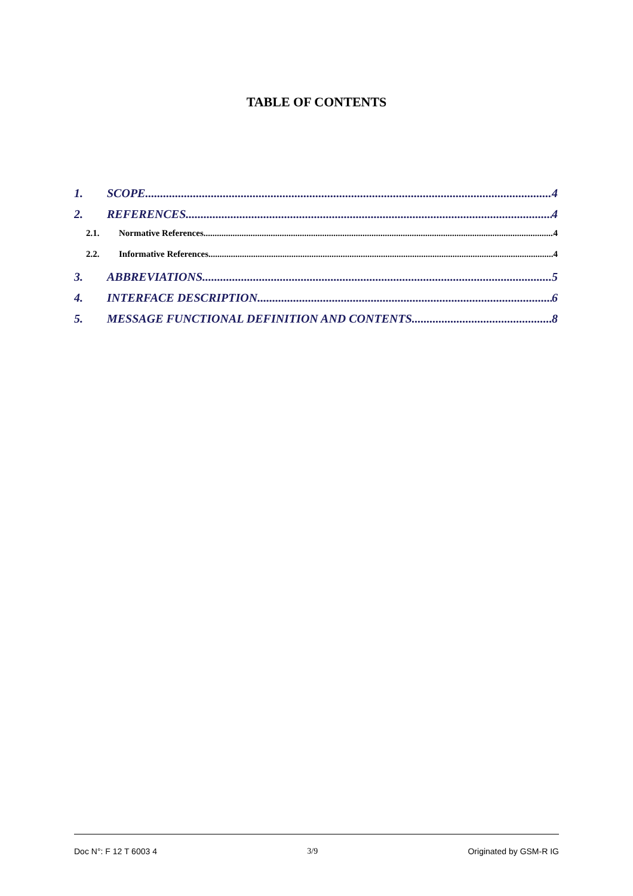TABLE OF CONTENTS
1. SCOPE 4
2. REFERENCES 4
2.1. Normative References 4
2.2. Informative References 4
3. ABBREVIATIONS 5
4. INTERFACE DESCRIPTION 6
5. MESSAGE FUNCTIONAL DEFINITION AND CONTENTS 8
Doc N°: F 12 T 6003 4 3/9 Originated by GSM-R IG